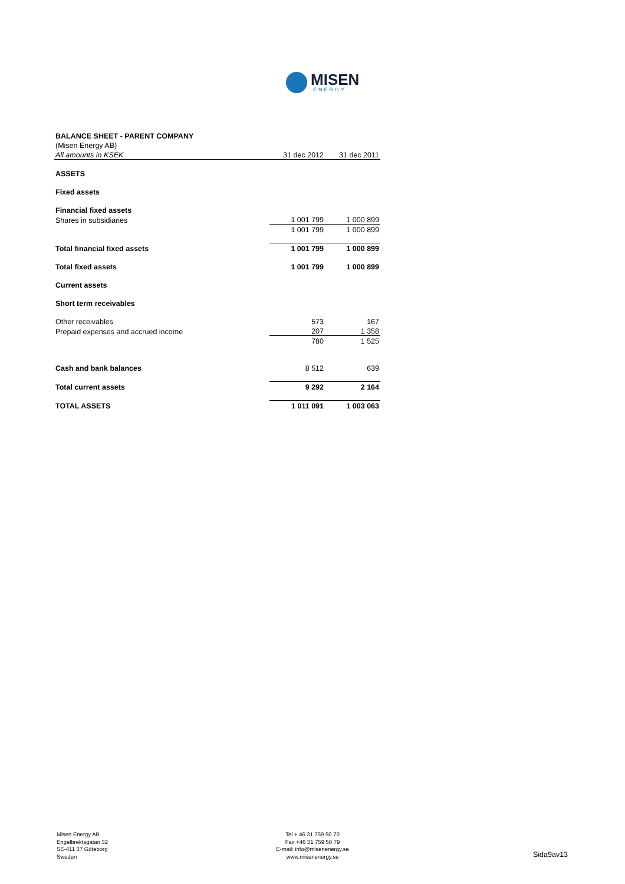MISEN
ENERGY
| BALANCE SHEET - PARENT COMPANY | | |
| (Misen Energy AB) | | |
| All amounts in KSEK | 31 dec 2012 | 31 dec 2011 |
| ASSETS | | |
| Fixed assets | | |
| Financial fixed assets | | |
| Shares in subsidiaries | 1 001 799 | 1 000 899 |
| | 1 001 799 | 1 000 899 |
| Total financial fixed assets | 1 001 799 | 1 000 899 |
| Total fixed assets | 1 001 799 | 1 000 899 |
| Current assets | | |
| Short term receivables | | |
| Other receivables | 573 | 167 |
| Prepaid expenses and accrued income | 207 | 1 358 |
| | 780 | 1 525 |
| Cash and bank balances | 8 512 | 639 |
| Total current assets | 9 292 | 2 164 |
| TOTAL ASSETS | 1 011 091 | 1 003 063 |
Misen Energy AB
Engelbrektsgatan 32
SE-411 37 Göteborg
Sweden
Tel + 46 31 759 50 70
Fax +46 31 759 50 79
E-mail: info@misenenergy.se
www.misenenergy.se
Sida9av13